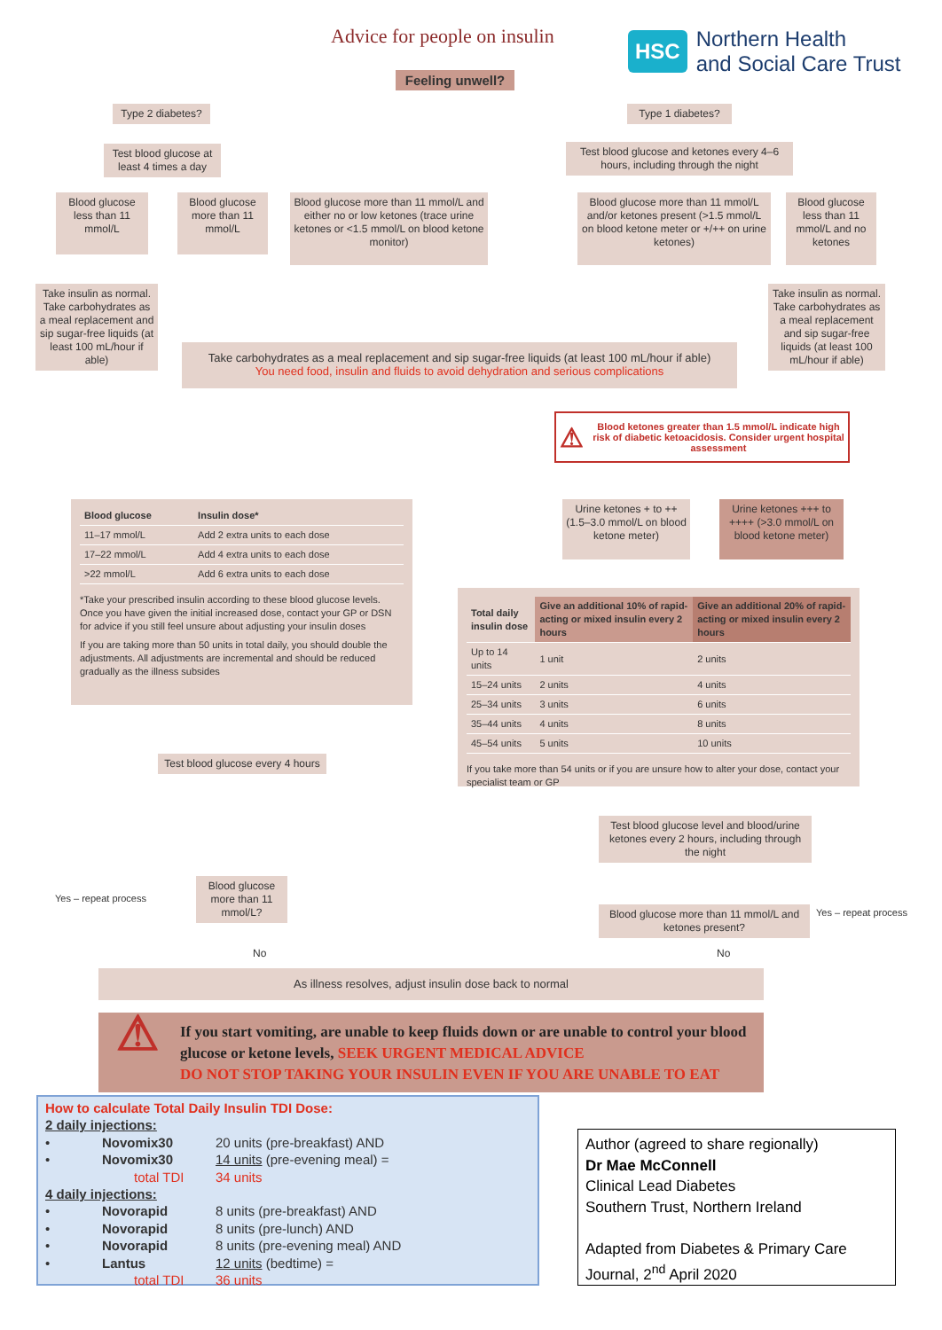Advice for people on insulin
HSC
Northern Health
and Social Care Trust
Feeling unwell?
Type 2 diabetes?
Type 1 diabetes?
Test blood glucose at least 4 times a day
Test blood glucose and ketones every 4–6 hours, including through the night
Blood glucose less than 11 mmol/L
Blood glucose more than 11 mmol/L
Blood glucose more than 11 mmol/L and either no or low ketones (trace urine ketones or <1.5 mmol/L on blood ketone monitor)
Blood glucose more than 11 mmol/L and/or ketones present (>1.5 mmol/L on blood ketone meter or +/++ on urine ketones)
Blood glucose less than 11 mmol/L and no ketones
Take insulin as normal. Take carbohydrates as a meal replacement and sip sugar-free liquids (at least 100 mL/hour if able)
Take insulin as normal. Take carbohydrates as a meal replacement and sip sugar-free liquids (at least 100 mL/hour if able)
Take carbohydrates as a meal replacement and sip sugar-free liquids (at least 100 mL/hour if able)
You need food, insulin and fluids to avoid dehydration and serious complications
⚠ Blood ketones greater than 1.5 mmol/L indicate high risk of diabetic ketoacidosis. Consider urgent hospital assessment
| Blood glucose | Insulin dose* |
| --- | --- |
| 11–17 mmol/L | Add 2 extra units to each dose |
| 17–22 mmol/L | Add 4 extra units to each dose |
| >22 mmol/L | Add 6 extra units to each dose |
*Take your prescribed insulin according to these blood glucose levels. Once you have given the initial increased dose, contact your GP or DSN for advice if you still feel unsure about adjusting your insulin doses
If you are taking more than 50 units in total daily, you should double the adjustments. All adjustments are incremental and should be reduced gradually as the illness subsides
Urine ketones + to ++ (1.5–3.0 mmol/L on blood ketone meter)
Urine ketones +++ to ++++ (>3.0 mmol/L on blood ketone meter)
| Total daily insulin dose | Give an additional 10% of rapid-acting or mixed insulin every 2 hours | Give an additional 20% of rapid-acting or mixed insulin every 2 hours |
| --- | --- | --- |
| Up to 14 units | 1 unit | 2 units |
| 15–24 units | 2 units | 4 units |
| 25–34 units | 3 units | 6 units |
| 35–44 units | 4 units | 8 units |
| 45–54 units | 5 units | 10 units |
If you take more than 54 units or if you are unsure how to alter your dose, contact your specialist team or GP
Test blood glucose every 4 hours
Test blood glucose level and blood/urine ketones every 2 hours, including through the night
Yes – repeat process
Blood glucose more than 11 mmol/L?
Blood glucose more than 11 mmol/L and ketones present?
Yes – repeat process
No No
As illness resolves, adjust insulin dose back to normal
⚠ If you start vomiting, are unable to keep fluids down or are unable to control your blood glucose or ketone levels, SEEK URGENT MEDICAL ADVICE
DO NOT STOP TAKING YOUR INSULIN EVEN IF YOU ARE UNABLE TO EAT
How to calculate Total Daily Insulin TDI Dose:
2 daily injections:
• Novomix30 20 units (pre-breakfast) AND • Novomix30 14 units (pre-evening meal) = total TDI 34 units
4 daily injections:
• Novorapid 8 units (pre-breakfast) AND • Novorapid 8 units (pre-lunch) AND • Novorapid 8 units (pre-evening meal) AND • Lantus 12 units (bedtime) = total TDI 36 units
Author (agreed to share regionally)
Dr Mae McConnell
Clinical Lead Diabetes
Southern Trust, Northern Ireland
Adapted from Diabetes & Primary Care Journal, 2<sup>nd</sup> April 2020